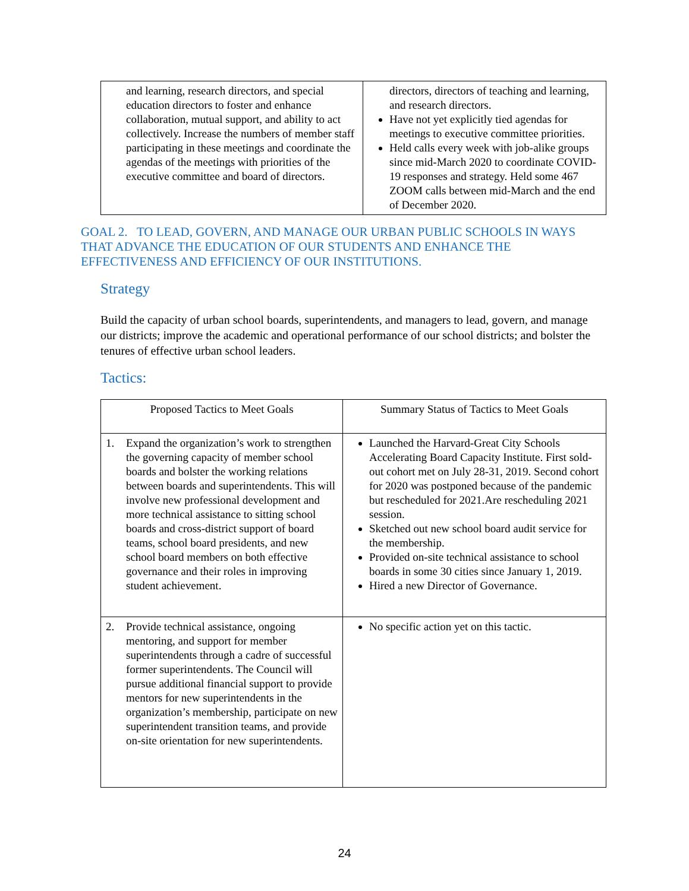| and learning, research directors, and special education directors to foster and enhance collaboration, mutual support, and ability to act collectively. Increase the numbers of member staff participating in these meetings and coordinate the agendas of the meetings with priorities of the executive committee and board of directors. | directors, directors of teaching and learning, and research directors. Have not yet explicitly tied agendas for meetings to executive committee priorities. Held calls every week with job-alike groups since mid-March 2020 to coordinate COVID-19 responses and strategy. Held some 467 ZOOM calls between mid-March and the end of December 2020. |
GOAL 2. TO LEAD, GOVERN, AND MANAGE OUR URBAN PUBLIC SCHOOLS IN WAYS THAT ADVANCE THE EDUCATION OF OUR STUDENTS AND ENHANCE THE EFFECTIVENESS AND EFFICIENCY OF OUR INSTITUTIONS.
Strategy
Build the capacity of urban school boards, superintendents, and managers to lead, govern, and manage our districts; improve the academic and operational performance of our school districts; and bolster the tenures of effective urban school leaders.
Tactics:
| Proposed Tactics to Meet Goals | Summary Status of Tactics to Meet Goals |
| --- | --- |
| 1. Expand the organization’s work to strengthen the governing capacity of member school boards and bolster the working relations between boards and superintendents. This will involve new professional development and more technical assistance to sitting school boards and cross-district support of board teams, school board presidents, and new school board members on both effective governance and their roles in improving student achievement. | Launched the Harvard-Great City Schools Accelerating Board Capacity Institute. First sold-out cohort met on July 28-31, 2019. Second cohort for 2020 was postponed because of the pandemic but rescheduled for 2021.Are rescheduling 2021 session. Sketched out new school board audit service for the membership. Provided on-site technical assistance to school boards in some 30 cities since January 1, 2019. Hired a new Director of Governance. |
| 2. Provide technical assistance, ongoing mentoring, and support for member superintendents through a cadre of successful former superintendents. The Council will pursue additional financial support to provide mentors for new superintendents in the organization’s membership, participate on new superintendent transition teams, and provide on-site orientation for new superintendents. | No specific action yet on this tactic. |
24